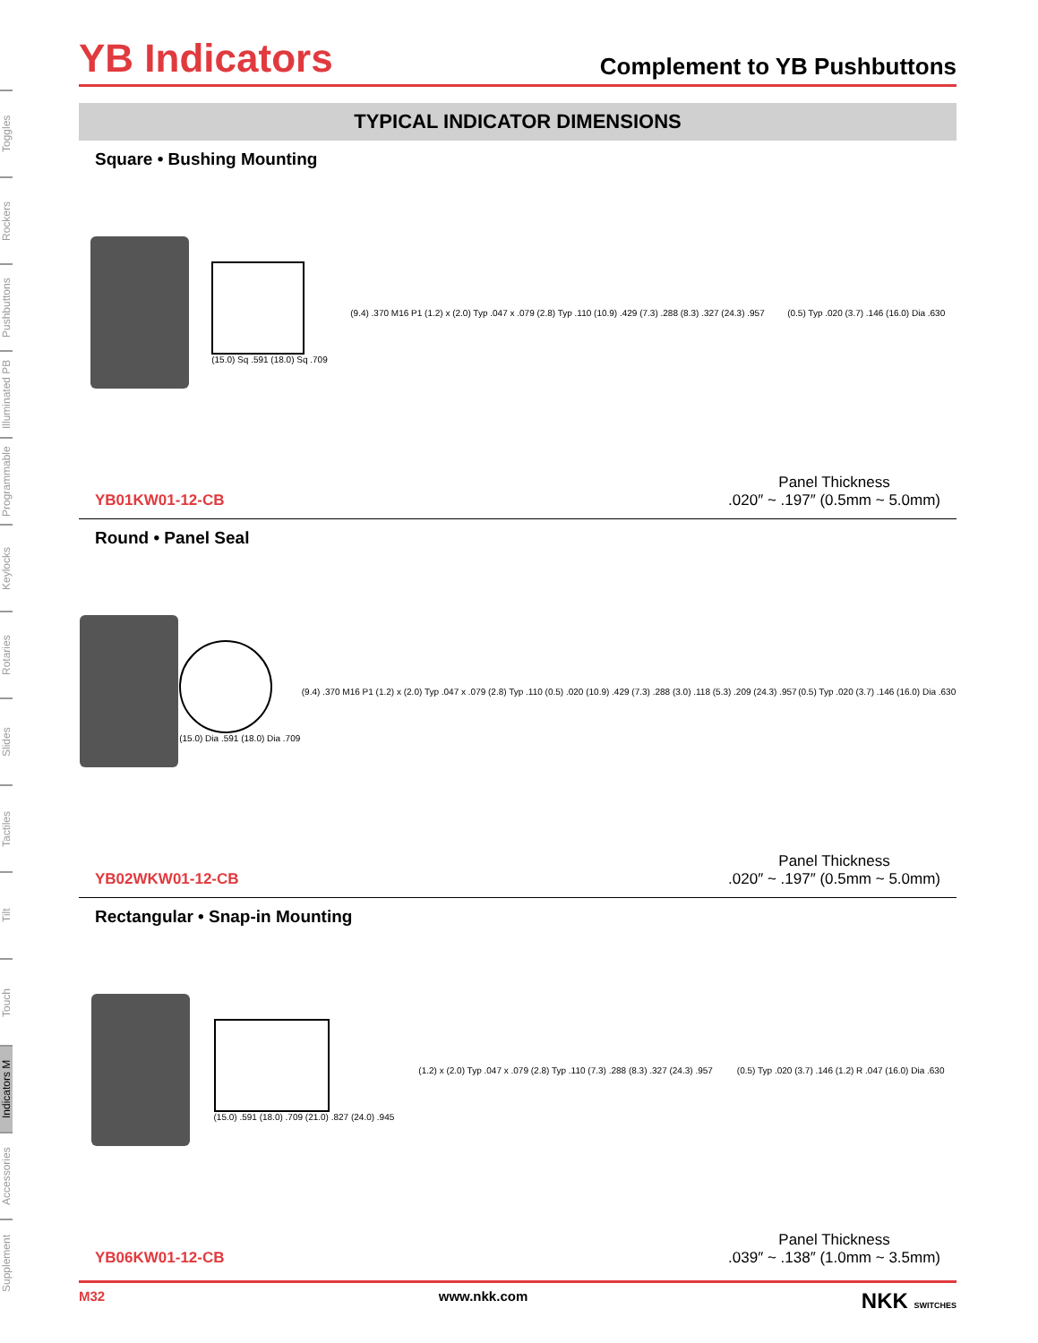Toggles
Rockers
Pushbuttons
Illuminated PB
Programmable
Keylocks
Rotaries
Slides
Tactiles
Tilt
Touch
Indicators M
Accessories
Supplement
YB Indicators
Complement to YB Pushbuttons
TYPICAL INDICATOR DIMENSIONS
Square • Bushing Mounting
(15.0) Sq .591 (18.0) Sq .709
(9.4) .370 M16 P1 (1.2) x (2.0) Typ .047 x .079 (2.8) Typ .110 (10.9) .429 (7.3) .288 (8.3) .327 (24.3) .957
(0.5) Typ .020 (3.7) .146 (16.0) Dia .630
YB01KW01-12-CB
Panel Thickness
.020″ ~ .197″ (0.5mm ~ 5.0mm)
Round • Panel Seal
(15.0) Dia .591 (18.0) Dia .709
(9.4) .370 M16 P1 (1.2) x (2.0) Typ .047 x .079 (2.8) Typ .110 (0.5) .020 (10.9) .429 (7.3) .288 (3.0) .118 (5.3) .209 (24.3) .957
(0.5) Typ .020 (3.7) .146 (16.0) Dia .630
YB02WKW01-12-CB
Panel Thickness
.020″ ~ .197″ (0.5mm ~ 5.0mm)
Rectangular • Snap-in Mounting
(15.0) .591 (18.0) .709 (21.0) .827 (24.0) .945
(1.2) x (2.0) Typ .047 x .079 (2.8) Typ .110 (7.3) .288 (8.3) .327 (24.3) .957
(0.5) Typ .020 (3.7) .146 (1.2) R .047 (16.0) Dia .630
YB06KW01-12-CB
Panel Thickness
.039″ ~ .138″ (1.0mm ~ 3.5mm)
M32 www.nkk.com NKK SWITCHES